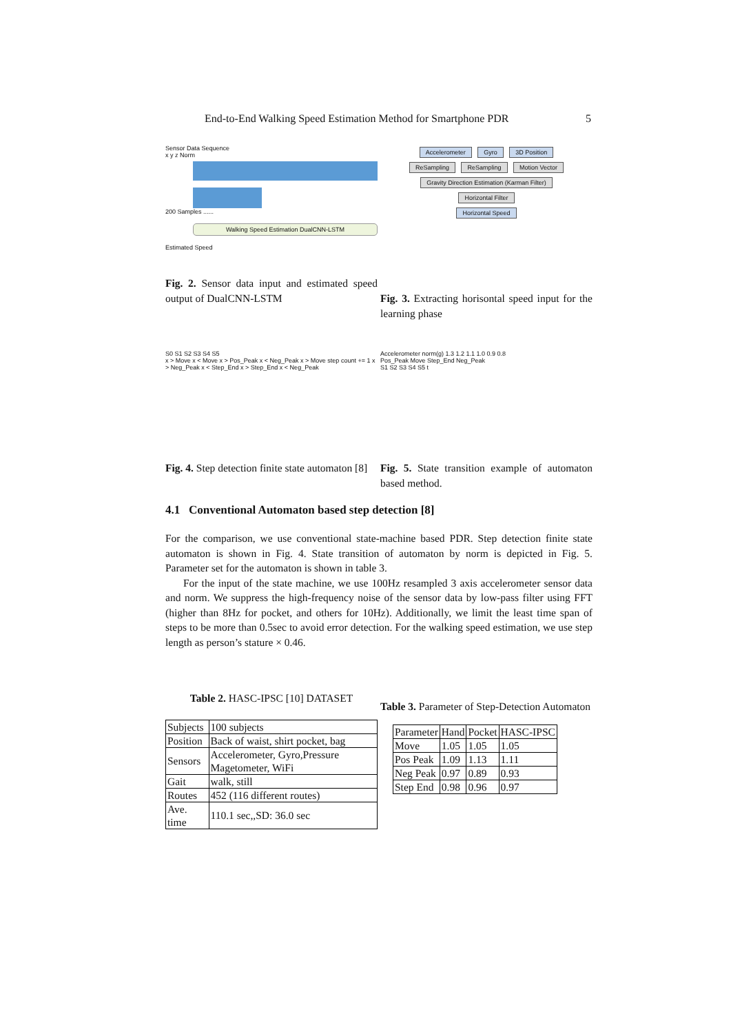End-to-End Walking Speed Estimation Method for Smartphone PDR 5
Sensor Data Sequence
x y z Norm
200 Samples ......
Walking Speed Estimation DualCNN-LSTM
Estimated Speed
Fig. 2. Sensor data input and estimated speed output of DualCNN-LSTM
Accelerometer Gyro 3D Position
ReSampling ReSampling Motion Vector
Gravity Direction Estimation (Karman Filter)
Horizontal Filter
Horizontal Speed
Fig. 3. Extracting horisontal speed input for the learning phase
S0 S1 S2 S3 S4 S5
x > Move x < Move x > Pos_Peak x < Neg_Peak x > Move step count += 1 x > Neg_Peak x < Step_End x > Step_End x < Neg_Peak
Fig. 4. Step detection finite state automaton [8]
Accelerometer norm(g) 1.3 1.2 1.1 1.0 0.9 0.8
Pos_Peak Move Step_End Neg_Peak
S1 S2 S3 S4 S5 t
Fig. 5. State transition example of automaton based method.
4.1 Conventional Automaton based step detection [8]
For the comparison, we use conventional state-machine based PDR. Step detection finite state automaton is shown in Fig. 4. State transition of automaton by norm is depicted in Fig. 5. Parameter set for the automaton is shown in table 3.
For the input of the state machine, we use 100Hz resampled 3 axis accelerometer sensor data and norm. We suppress the high-frequency noise of the sensor data by low-pass filter using FFT (higher than 8Hz for pocket, and others for 10Hz). Additionally, we limit the least time span of steps to be more than 0.5sec to avoid error detection. For the walking speed estimation, we use step length as person’s stature × 0.46.
Table 2. HASC-IPSC [10] DATASET
| Subjects | 100 subjects |
| Position | Back of waist, shirt pocket, bag |
| Sensors | Accelerometer, Gyro,Pressure Magetometer, WiFi |
| Gait | walk, still |
| Routes | 452 (116 different routes) |
| Ave. time | 110.1 sec,,SD: 36.0 sec |
Table 3. Parameter of Step-Detection Automaton
| Parameter | Hand | Pocket | HASC-IPSC |
| Move | 1.05 | 1.05 | 1.05 |
| Pos Peak | 1.09 | 1.13 | 1.11 |
| Neg Peak | 0.97 | 0.89 | 0.93 |
| Step End | 0.98 | 0.96 | 0.97 |